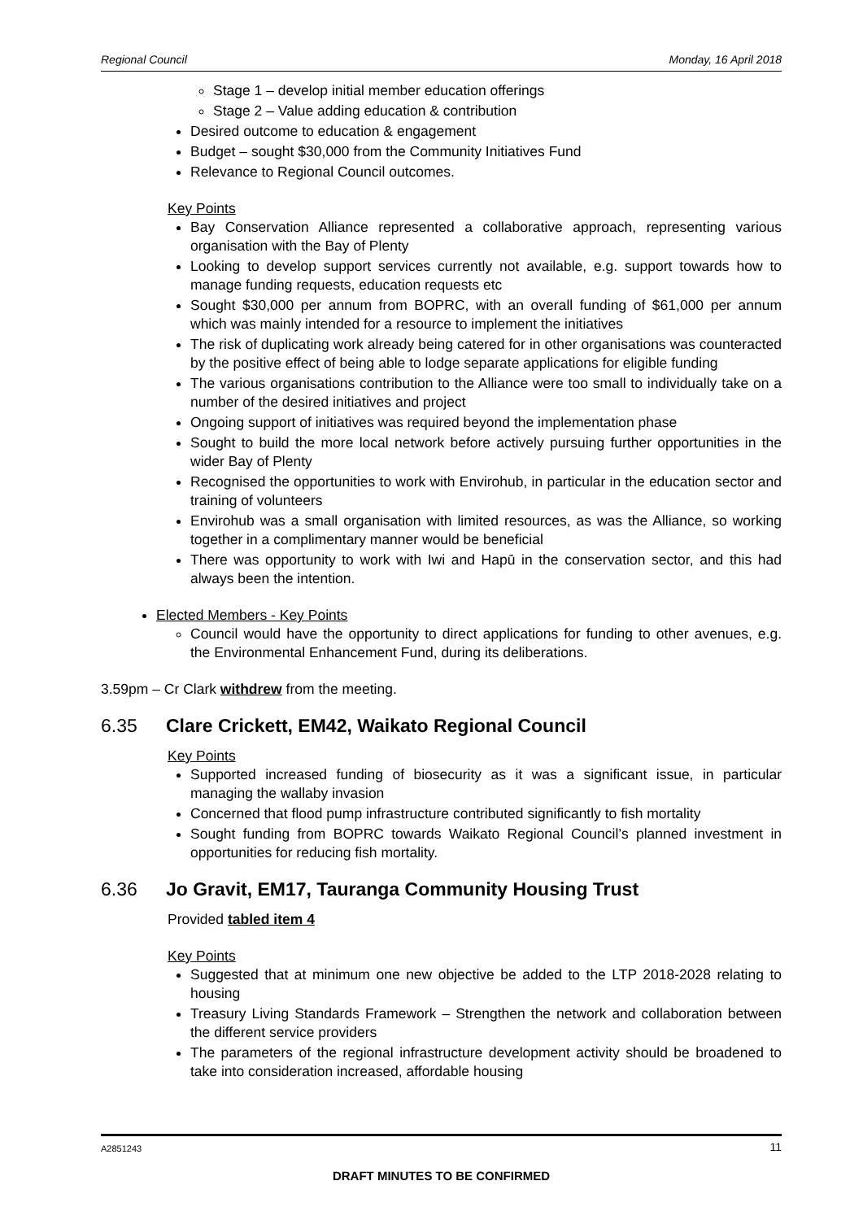Regional Council Monday, 16 April 2018
Stage 1 – develop initial member education offerings
Stage 2 – Value adding education & contribution
Desired outcome to education & engagement
Budget – sought $30,000 from the Community Initiatives Fund
Relevance to Regional Council outcomes.
Key Points
Bay Conservation Alliance represented a collaborative approach, representing various organisation with the Bay of Plenty
Looking to develop support services currently not available, e.g. support towards how to manage funding requests, education requests etc
Sought $30,000 per annum from BOPRC, with an overall funding of $61,000 per annum which was mainly intended for a resource to implement the initiatives
The risk of duplicating work already being catered for in other organisations was counteracted by the positive effect of being able to lodge separate applications for eligible funding
The various organisations contribution to the Alliance were too small to individually take on a number of the desired initiatives and project
Ongoing support of initiatives was required beyond the implementation phase
Sought to build the more local network before actively pursuing further opportunities in the wider Bay of Plenty
Recognised the opportunities to work with Envirohub, in particular in the education sector and training of volunteers
Envirohub was a small organisation with limited resources, as was the Alliance, so working together in a complimentary manner would be beneficial
There was opportunity to work with Iwi and Hapū in the conservation sector, and this had always been the intention.
Elected Members - Key Points
Council would have the opportunity to direct applications for funding to other avenues, e.g. the Environmental Enhancement Fund, during its deliberations.
3.59pm – Cr Clark withdrew from the meeting.
6.35 Clare Crickett, EM42, Waikato Regional Council
Key Points
Supported increased funding of biosecurity as it was a significant issue, in particular managing the wallaby invasion
Concerned that flood pump infrastructure contributed significantly to fish mortality
Sought funding from BOPRC towards Waikato Regional Council’s planned investment in opportunities for reducing fish mortality.
6.36 Jo Gravit, EM17, Tauranga Community Housing Trust
Provided tabled item 4
Key Points
Suggested that at minimum one new objective be added to the LTP 2018-2028 relating to housing
Treasury Living Standards Framework – Strengthen the network and collaboration between the different service providers
The parameters of the regional infrastructure development activity should be broadened to take into consideration increased, affordable housing
A2851243 11
DRAFT MINUTES TO BE CONFIRMED